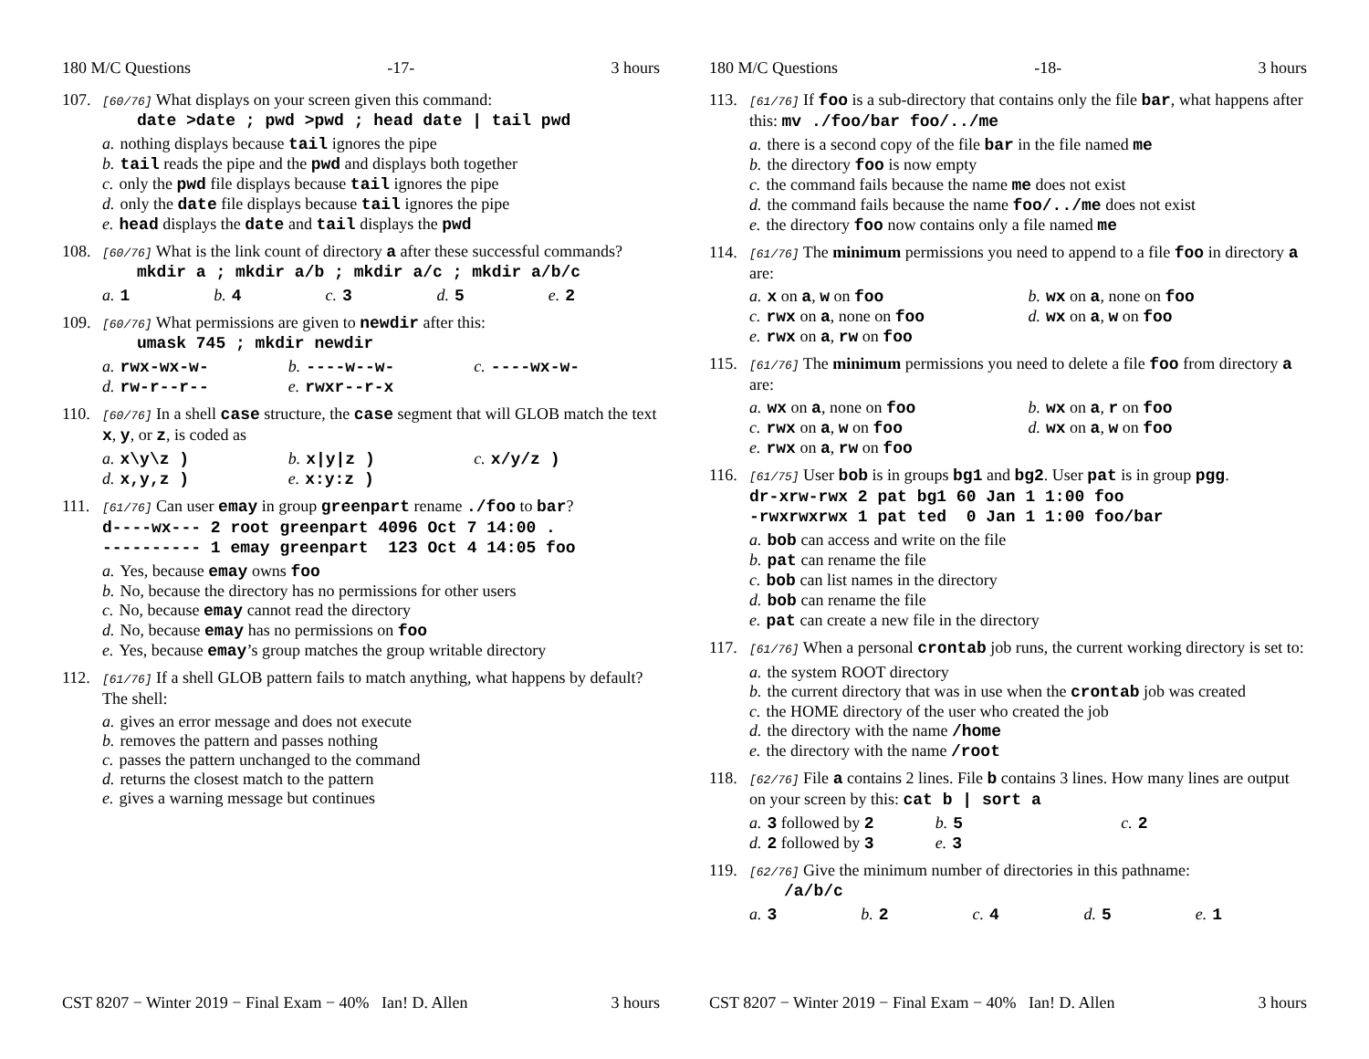180 M/C Questions -17- 3 hours
107.
[60/76] What displays on your screen given this command:
date >date ; pwd >pwd ; head date | tail pwd
a. nothing displays because tail ignores the pipe
b. tail reads the pipe and the pwd and displays both together
c. only the pwd file displays because tail ignores the pipe
d. only the date file displays because tail ignores the pipe
e. head displays the date and tail displays the pwd
108.
[60/76] What is the link count of directory a after these successful commands?
mkdir a ; mkdir a/b ; mkdir a/c ; mkdir a/b/c
a. 1
b. 4
c. 3
d. 5
e. 2
109.
[60/76] What permissions are given to newdir after this:
umask 745 ; mkdir newdir
a. rwx-wx-w-
b. ----w--w-
c. ----wx-w-
d. rw-r--r--
e. rwxr--r-x
110.
[60/76] In a shell case structure, the case segment that will GLOB match the text x, y, or z, is coded as
a. x\y\z )
b. x|y|z )
c. x/y/z )
d. x,y,z )
e. x:y:z )
111.
[61/76] Can user emay in group greenpart rename ./foo to bar?
d----wx--- 2 root greenpart 4096 Oct 7 14:00 .
---------- 1 emay greenpart 123 Oct 4 14:05 foo
a. Yes, because emay owns foo
b. No, because the directory has no permissions for other users
c. No, because emay cannot read the directory
d. No, because emay has no permissions on foo
e. Yes, because emay’s group matches the group writable directory
112.
[61/76] If a shell GLOB pattern fails to match anything, what happens by default? The shell:
a. gives an error message and does not execute
b. removes the pattern and passes nothing
c. passes the pattern unchanged to the command
d. returns the closest match to the pattern
e. gives a warning message but continues
CST 8207 − Winter 2019 − Final Exam − 40% Ian! D. Allen 3 hours
180 M/C Questions -18- 3 hours
113.
[61/76] If foo is a sub-directory that contains only the file bar, what happens after this: mv ./foo/bar foo/../me
a. there is a second copy of the file bar in the file named me
b. the directory foo is now empty
c. the command fails because the name me does not exist
d. the command fails because the name foo/../me does not exist
e. the directory foo now contains only a file named me
114.
[61/76] The minimum permissions you need to append to a file foo in directory a are:
a. x on a, w on foo
b. wx on a, none on foo
c. rwx on a, none on foo
d. wx on a, w on foo
e. rwx on a, rw on foo
115.
[61/76] The minimum permissions you need to delete a file foo from directory a are:
a. wx on a, none on foo
b. wx on a, r on foo
c. rwx on a, w on foo
d. wx on a, w on foo
e. rwx on a, rw on foo
116.
[61/75] User bob is in groups bg1 and bg2. User pat is in group pgg.
dr-xrw-rwx 2 pat bg1 60 Jan 1 1:00 foo
-rwxrwxrwx 1 pat ted 0 Jan 1 1:00 foo/bar
a. bob can access and write on the file
b. pat can rename the file
c. bob can list names in the directory
d. bob can rename the file
e. pat can create a new file in the directory
117.
[61/76] When a personal crontab job runs, the current working directory is set to:
a. the system ROOT directory
b. the current directory that was in use when the crontab job was created
c. the HOME directory of the user who created the job
d. the directory with the name /home
e. the directory with the name /root
118.
[62/76] File a contains 2 lines. File b contains 3 lines. How many lines are output on your screen by this: cat b | sort a
a. 3 followed by 2
b. 5
c. 2
d. 2 followed by 3
e. 3
119.
[62/76] Give the minimum number of directories in this pathname:
/a/b/c
a. 3
b. 2
c. 4
d. 5
e. 1
CST 8207 − Winter 2019 − Final Exam − 40% Ian! D. Allen 3 hours